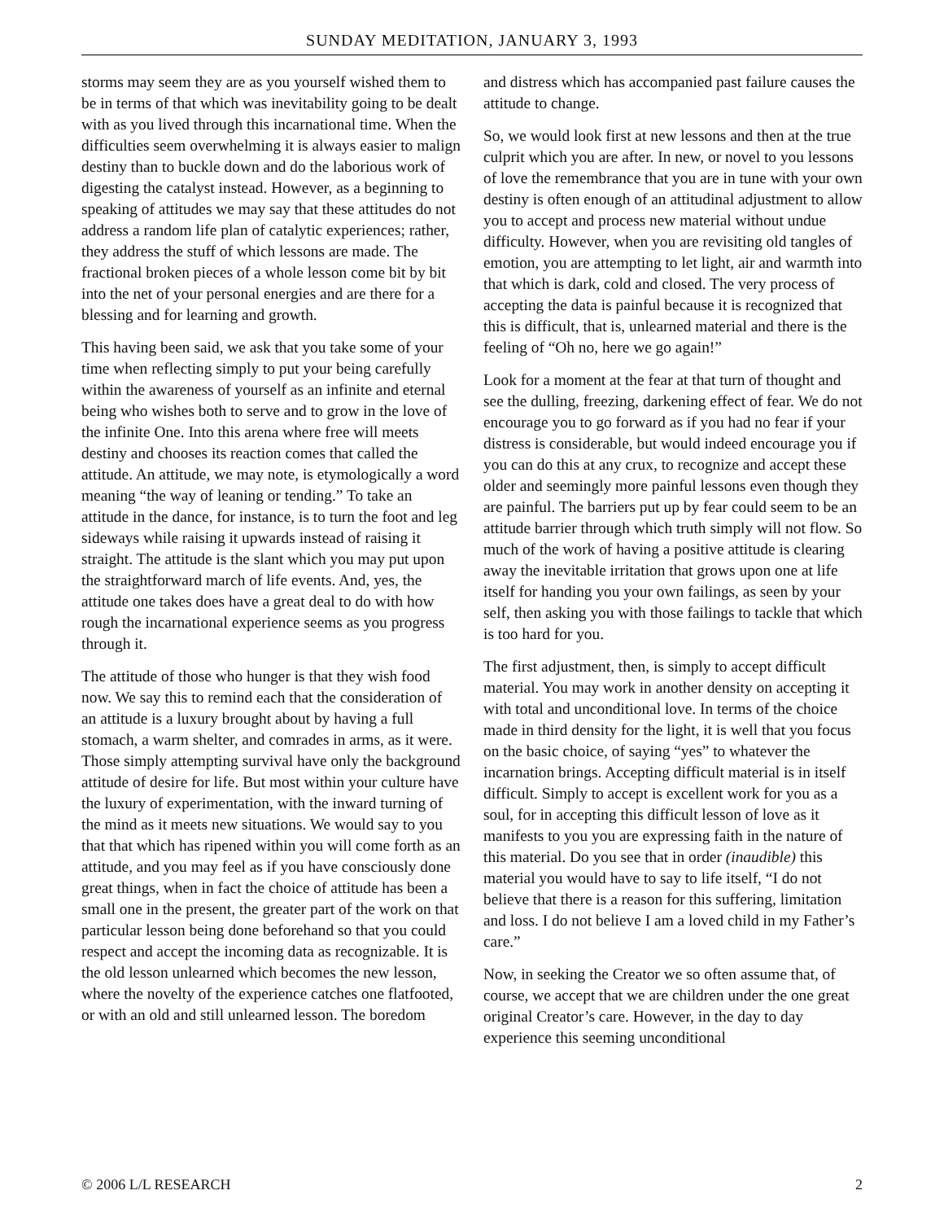SUNDAY MEDITATION, JANUARY 3, 1993
storms may seem they are as you yourself wished them to be in terms of that which was inevitability going to be dealt with as you lived through this incarnational time. When the difficulties seem overwhelming it is always easier to malign destiny than to buckle down and do the laborious work of digesting the catalyst instead. However, as a beginning to speaking of attitudes we may say that these attitudes do not address a random life plan of catalytic experiences; rather, they address the stuff of which lessons are made. The fractional broken pieces of a whole lesson come bit by bit into the net of your personal energies and are there for a blessing and for learning and growth.
This having been said, we ask that you take some of your time when reflecting simply to put your being carefully within the awareness of yourself as an infinite and eternal being who wishes both to serve and to grow in the love of the infinite One. Into this arena where free will meets destiny and chooses its reaction comes that called the attitude. An attitude, we may note, is etymologically a word meaning “the way of leaning or tending.” To take an attitude in the dance, for instance, is to turn the foot and leg sideways while raising it upwards instead of raising it straight. The attitude is the slant which you may put upon the straightforward march of life events. And, yes, the attitude one takes does have a great deal to do with how rough the incarnational experience seems as you progress through it.
The attitude of those who hunger is that they wish food now. We say this to remind each that the consideration of an attitude is a luxury brought about by having a full stomach, a warm shelter, and comrades in arms, as it were. Those simply attempting survival have only the background attitude of desire for life. But most within your culture have the luxury of experimentation, with the inward turning of the mind as it meets new situations. We would say to you that that which has ripened within you will come forth as an attitude, and you may feel as if you have consciously done great things, when in fact the choice of attitude has been a small one in the present, the greater part of the work on that particular lesson being done beforehand so that you could respect and accept the incoming data as recognizable. It is the old lesson unlearned which becomes the new lesson, where the novelty of the experience catches one flatfooted, or with an old and still unlearned lesson. The boredom
and distress which has accompanied past failure causes the attitude to change.
So, we would look first at new lessons and then at the true culprit which you are after. In new, or novel to you lessons of love the remembrance that you are in tune with your own destiny is often enough of an attitudinal adjustment to allow you to accept and process new material without undue difficulty. However, when you are revisiting old tangles of emotion, you are attempting to let light, air and warmth into that which is dark, cold and closed. The very process of accepting the data is painful because it is recognized that this is difficult, that is, unlearned material and there is the feeling of “Oh no, here we go again!”
Look for a moment at the fear at that turn of thought and see the dulling, freezing, darkening effect of fear. We do not encourage you to go forward as if you had no fear if your distress is considerable, but would indeed encourage you if you can do this at any crux, to recognize and accept these older and seemingly more painful lessons even though they are painful. The barriers put up by fear could seem to be an attitude barrier through which truth simply will not flow. So much of the work of having a positive attitude is clearing away the inevitable irritation that grows upon one at life itself for handing you your own failings, as seen by your self, then asking you with those failings to tackle that which is too hard for you.
The first adjustment, then, is simply to accept difficult material. You may work in another density on accepting it with total and unconditional love. In terms of the choice made in third density for the light, it is well that you focus on the basic choice, of saying “yes” to whatever the incarnation brings. Accepting difficult material is in itself difficult. Simply to accept is excellent work for you as a soul, for in accepting this difficult lesson of love as it manifests to you you are expressing faith in the nature of this material. Do you see that in order (inaudible) this material you would have to say to life itself, “I do not believe that there is a reason for this suffering, limitation and loss. I do not believe I am a loved child in my Father’s care.”
Now, in seeking the Creator we so often assume that, of course, we accept that we are children under the one great original Creator’s care. However, in the day to day experience this seeming unconditional
© 2006 L/L RESEARCH 2